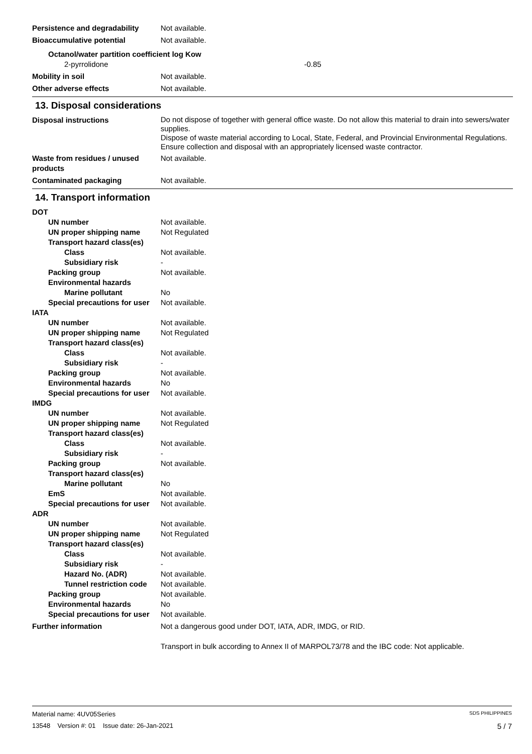Persistence and degradability
Not available.
Bioaccumulative potential Not available.
Octanol/water partition coefficient log Kow
2-pyrrolidone -0.85
Mobility in soil Not available.
Other adverse effects Not available.
13. Disposal considerations
Disposal instructions
Do not dispose of together with general office waste. Do not allow this material to drain into sewers/water supplies.
Dispose of waste material according to Local, State, Federal, and Provincial Environmental Regulations.
Ensure collection and disposal with an appropriately licensed waste contractor.
Waste from residues / unused products
Not available.
Contaminated packaging Not available.
14. Transport information
DOT
UN number Not available.
UN proper shipping name Not Regulated
Transport hazard class(es)
Class Not available.
Subsidiary risk -
Packing group Not available.
Environmental hazards
Marine pollutant No
Special precautions for user
Not available.
IATA
UN number Not available.
UN proper shipping name Not Regulated
Transport hazard class(es)
Class Not available.
Subsidiary risk -
Packing group Not available.
Environmental hazards No
Special precautions for user
Not available.
IMDG
UN number Not available.
UN proper shipping name Not Regulated
Transport hazard class(es)
Class Not available.
Subsidiary risk -
Packing group Not available.
Transport hazard class(es)
Marine pollutant No
EmS Not available.
Special precautions for user
Not available.
ADR
UN number Not available.
UN proper shipping name Not Regulated
Transport hazard class(es)
Class Not available.
Subsidiary risk -
Hazard No. (ADR) Not available.
Tunnel restriction code
Not available.
Packing group Not available.
Environmental hazards No
Special precautions for user
Not available.
Further information Not a dangerous good under DOT, IATA, ADR, IMDG, or RID.
Transport in bulk according to Annex II of MARPOL73/78 and the IBC code: Not applicable.
Material name: 4UV05Series SDS PHILIPPINES
13548 Version #: 01 Issue date: 26-Jan-2021 5 / 7